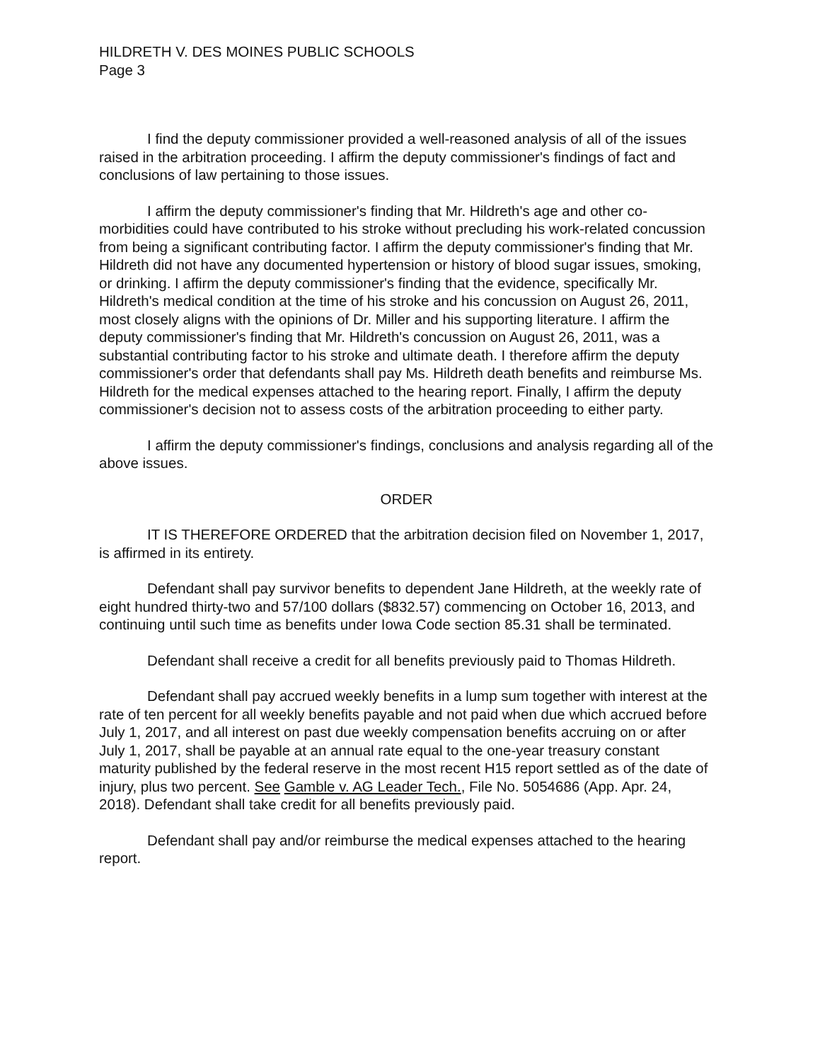HILDRETH V. DES MOINES PUBLIC SCHOOLS
Page 3
I find the deputy commissioner provided a well-reasoned analysis of all of the issues raised in the arbitration proceeding. I affirm the deputy commissioner's findings of fact and conclusions of law pertaining to those issues.
I affirm the deputy commissioner's finding that Mr. Hildreth's age and other co-morbidities could have contributed to his stroke without precluding his work-related concussion from being a significant contributing factor. I affirm the deputy commissioner's finding that Mr. Hildreth did not have any documented hypertension or history of blood sugar issues, smoking, or drinking. I affirm the deputy commissioner's finding that the evidence, specifically Mr. Hildreth's medical condition at the time of his stroke and his concussion on August 26, 2011, most closely aligns with the opinions of Dr. Miller and his supporting literature. I affirm the deputy commissioner's finding that Mr. Hildreth's concussion on August 26, 2011, was a substantial contributing factor to his stroke and ultimate death. I therefore affirm the deputy commissioner's order that defendants shall pay Ms. Hildreth death benefits and reimburse Ms. Hildreth for the medical expenses attached to the hearing report. Finally, I affirm the deputy commissioner's decision not to assess costs of the arbitration proceeding to either party.
I affirm the deputy commissioner's findings, conclusions and analysis regarding all of the above issues.
ORDER
IT IS THEREFORE ORDERED that the arbitration decision filed on November 1, 2017, is affirmed in its entirety.
Defendant shall pay survivor benefits to dependent Jane Hildreth, at the weekly rate of eight hundred thirty-two and 57/100 dollars ($832.57) commencing on October 16, 2013, and continuing until such time as benefits under Iowa Code section 85.31 shall be terminated.
Defendant shall receive a credit for all benefits previously paid to Thomas Hildreth.
Defendant shall pay accrued weekly benefits in a lump sum together with interest at the rate of ten percent for all weekly benefits payable and not paid when due which accrued before July 1, 2017, and all interest on past due weekly compensation benefits accruing on or after July 1, 2017, shall be payable at an annual rate equal to the one-year treasury constant maturity published by the federal reserve in the most recent H15 report settled as of the date of injury, plus two percent. See Gamble v. AG Leader Tech., File No. 5054686 (App. Apr. 24, 2018). Defendant shall take credit for all benefits previously paid.
Defendant shall pay and/or reimburse the medical expenses attached to the hearing report.